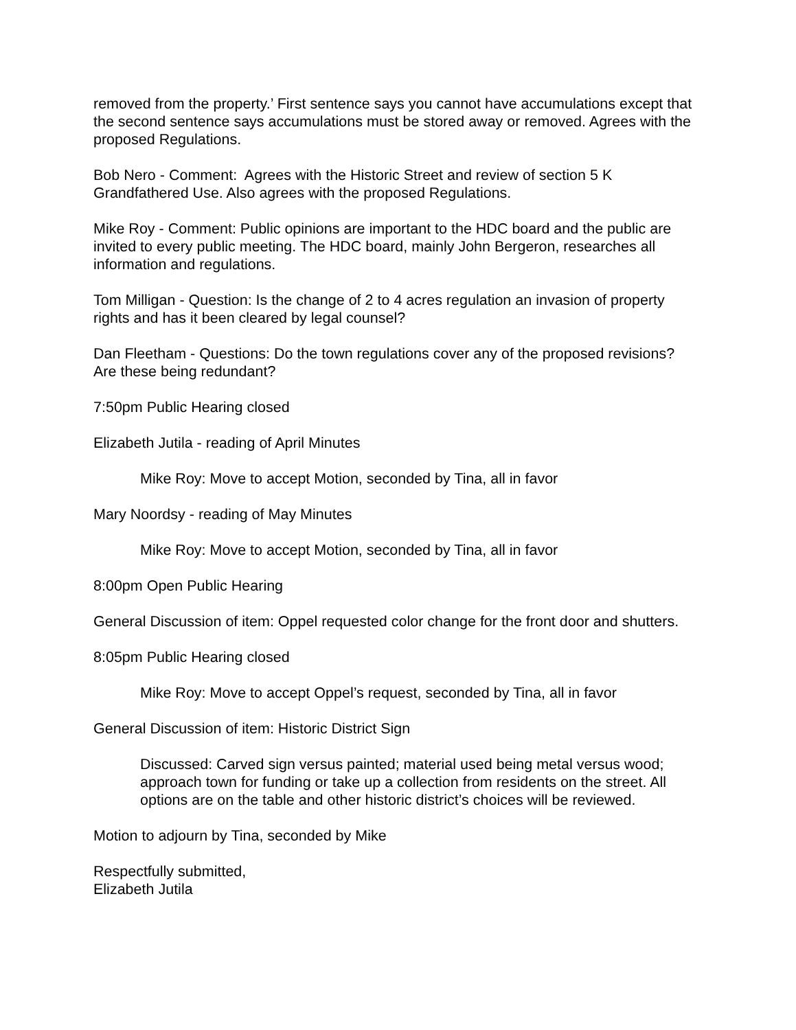removed from the property.’ First sentence says you cannot have accumulations except that the second sentence says accumulations must be stored away or removed. Agrees with the proposed Regulations.
Bob Nero - Comment: Agrees with the Historic Street and review of section 5 K Grandfathered Use. Also agrees with the proposed Regulations.
Mike Roy - Comment: Public opinions are important to the HDC board and the public are invited to every public meeting. The HDC board, mainly John Bergeron, researches all information and regulations.
Tom Milligan - Question: Is the change of 2 to 4 acres regulation an invasion of property rights and has it been cleared by legal counsel?
Dan Fleetham - Questions: Do the town regulations cover any of the proposed revisions? Are these being redundant?
7:50pm Public Hearing closed
Elizabeth Jutila - reading of April Minutes
Mike Roy: Move to accept Motion, seconded by Tina, all in favor
Mary Noordsy - reading of May Minutes
Mike Roy: Move to accept Motion, seconded by Tina, all in favor
8:00pm Open Public Hearing
General Discussion of item: Oppel requested color change for the front door and shutters.
8:05pm Public Hearing closed
Mike Roy: Move to accept Oppel’s request, seconded by Tina, all in favor
General Discussion of item: Historic District Sign
Discussed: Carved sign versus painted; material used being metal versus wood; approach town for funding or take up a collection from residents on the street. All options are on the table and other historic district’s choices will be reviewed.
Motion to adjourn by Tina, seconded by Mike
Respectfully submitted,
Elizabeth Jutila